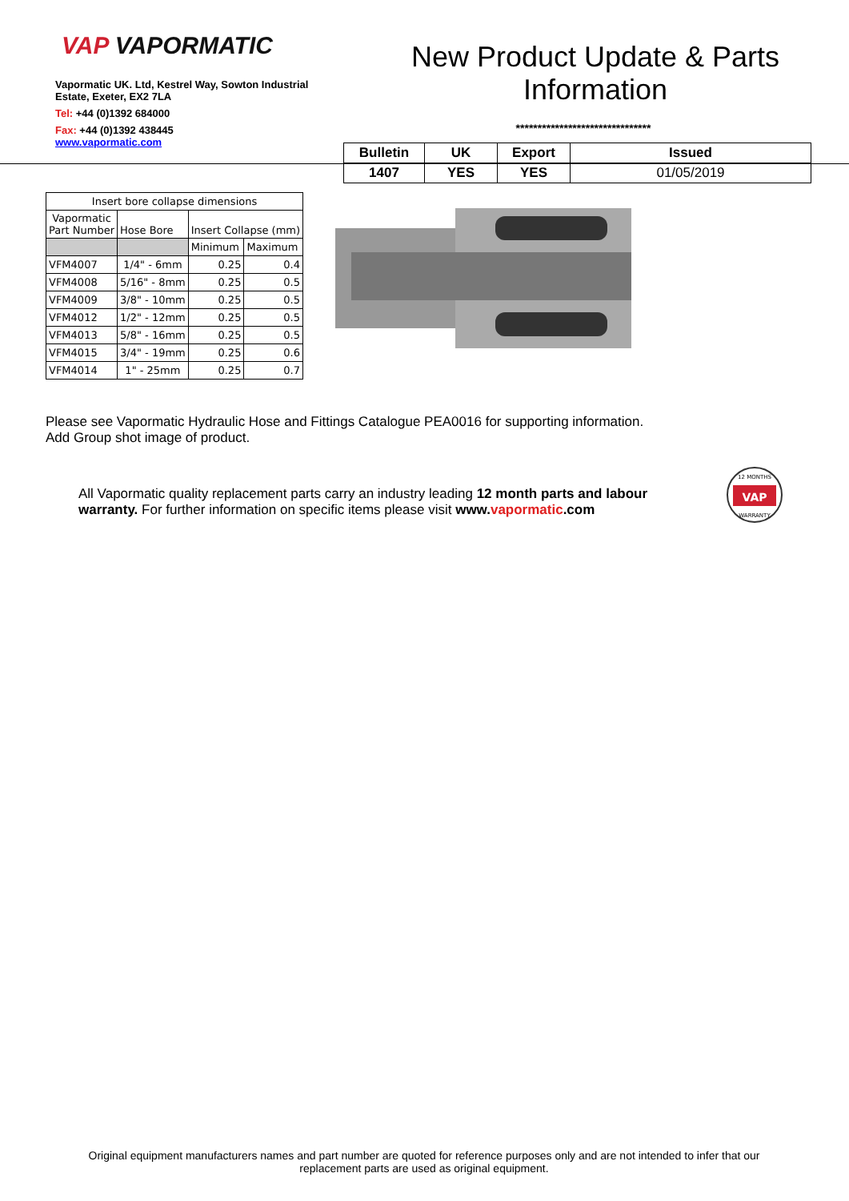VAP VAPORMATIC
Vapormatic UK. Ltd, Kestrel Way, Sowton Industrial Estate, Exeter, EX2 7LA
Tel: +44 (0)1392 684000
Fax: +44 (0)1392 438445
www.vapormatic.com
New Product Update & Parts Information
*******************************
| Bulletin | UK | Export | Issued |
| --- | --- | --- | --- |
| 1407 | YES | YES | 01/05/2019 |
| Insert bore collapse dimensions | | | |
| Vapormatic Part Number | Hose Bore | Insert Collapse (mm) | |
| | | Minimum | Maximum |
| VFM4007 | 1/4" - 6mm | 0.25 | 0.4 |
| VFM4008 | 5/16" - 8mm | 0.25 | 0.5 |
| VFM4009 | 3/8" - 10mm | 0.25 | 0.5 |
| VFM4012 | 1/2" - 12mm | 0.25 | 0.5 |
| VFM4013 | 5/8" - 16mm | 0.25 | 0.5 |
| VFM4015 | 3/4" - 19mm | 0.25 | 0.6 |
| VFM4014 | 1" - 25mm | 0.25 | 0.7 |
Please see Vapormatic Hydraulic Hose and Fittings Catalogue PEA0016 for supporting information.
Add Group shot image of product.
All Vapormatic quality replacement parts carry an industry leading 12 month parts and labour warranty. For further information on specific items please visit www.vapormatic.com
12 MONTHS
VAP
WARRANTY
Original equipment manufacturers names and part number are quoted for reference purposes only and are not intended to infer that our replacement parts are used as original equipment.